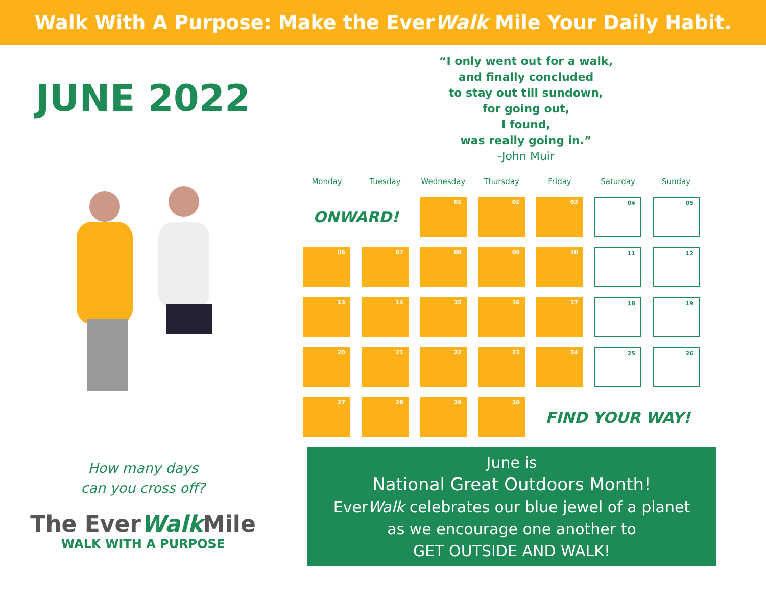Walk With A Purpose: Make the EverWalk Mile Your Daily Habit.
JUNE 2022
How many days
can you cross off?
The EverWalk Mile
WALK WITH A PURPOSE
“I only went out for a walk,
and finally concluded
to stay out till sundown,
for going out,
I found,
was really going in.”
-John Muir
| Monday | Tuesday | Wednesday | Thursday | Friday | Saturday | Sunday |
| --- | --- | --- | --- | --- | --- | --- |
| ONWARD! | | 01 | 02 | 03 | 04 | 05 |
| 06 | 07 | 08 | 09 | 10 | 11 | 12 |
| 13 | 14 | 15 | 16 | 17 | 18 | 19 |
| 20 | 21 | 22 | 23 | 24 | 25 | 26 |
| 27 | 28 | 29 | 30 | FIND YOUR WAY! | | |
June is
National Great Outdoors Month!
EverWalk celebrates our blue jewel of a planet
as we encourage one another to
GET OUTSIDE AND WALK!